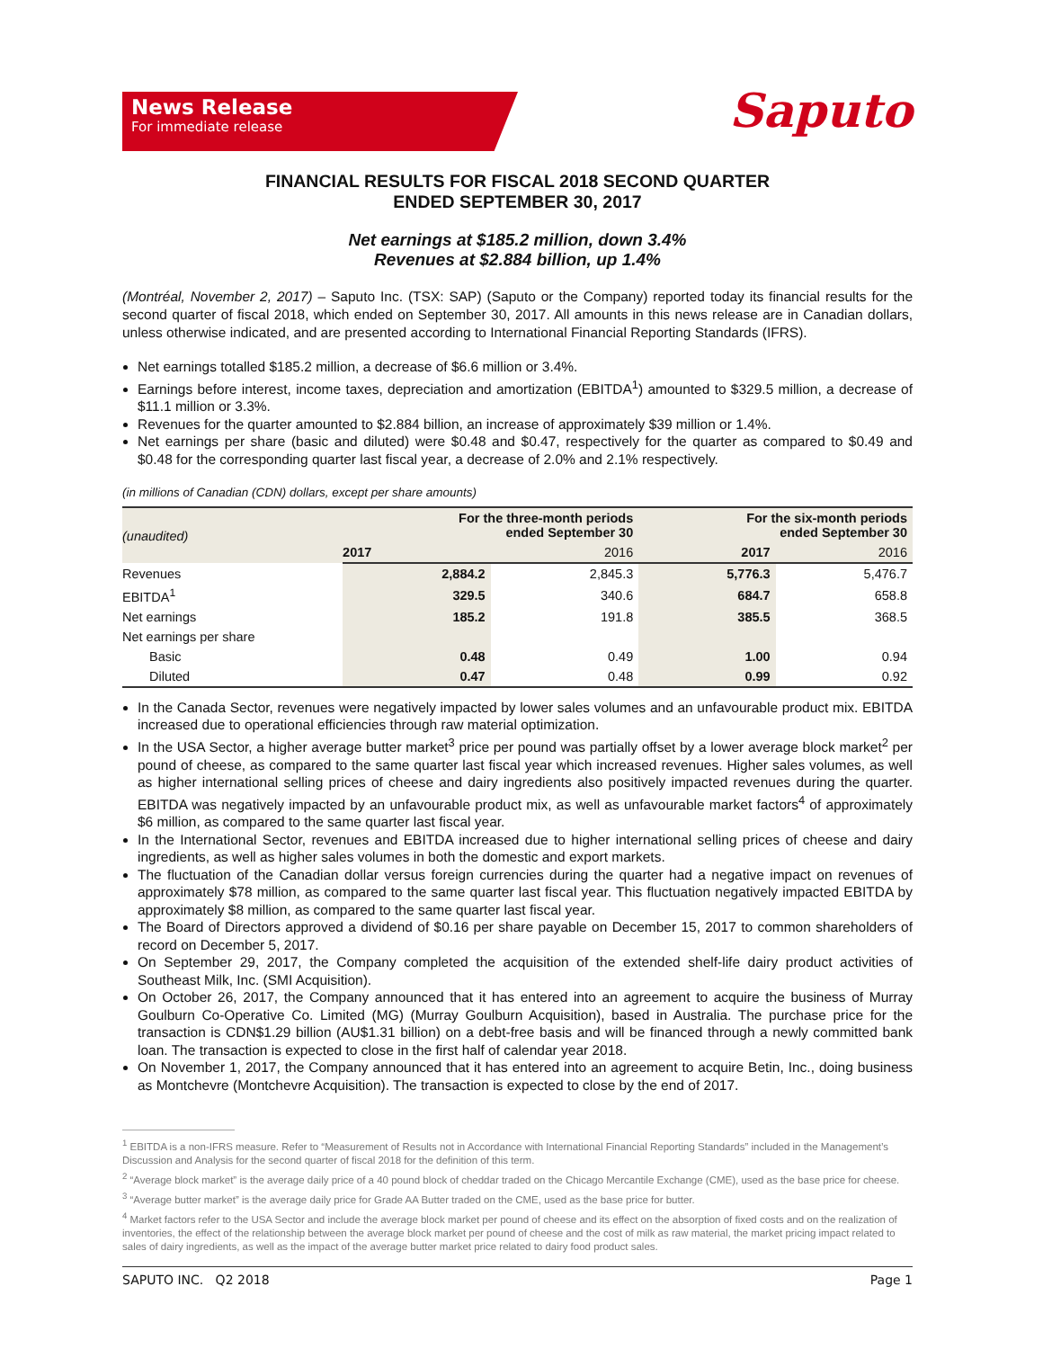News Release
For immediate release
Saputo
FINANCIAL RESULTS FOR FISCAL 2018 SECOND QUARTER
ENDED SEPTEMBER 30, 2017
Net earnings at $185.2 million, down 3.4%
Revenues at $2.884 billion, up 1.4%
(Montréal, November 2, 2017) – Saputo Inc. (TSX: SAP) (Saputo or the Company) reported today its financial results for the second quarter of fiscal 2018, which ended on September 30, 2017. All amounts in this news release are in Canadian dollars, unless otherwise indicated, and are presented according to International Financial Reporting Standards (IFRS).
Net earnings totalled $185.2 million, a decrease of $6.6 million or 3.4%.
Earnings before interest, income taxes, depreciation and amortization (EBITDA<sup>1</sup>) amounted to $329.5 million, a decrease of $11.1 million or 3.3%.
Revenues for the quarter amounted to $2.884 billion, an increase of approximately $39 million or 1.4%.
Net earnings per share (basic and diluted) were $0.48 and $0.47, respectively for the quarter as compared to $0.49 and $0.48 for the corresponding quarter last fiscal year, a decrease of 2.0% and 2.1% respectively.
(in millions of Canadian (CDN) dollars, except per share amounts)
| (unaudited) | For the three-month periods ended September 30 | | For the six-month periods ended September 30 | |
| --- | --- | --- | --- | --- |
| | 2017 | 2016 | 2017 | 2016 |
| Revenues | 2,884.2 | 2,845.3 | 5,776.3 | 5,476.7 |
| EBITDA<sup>1</sup> | 329.5 | 340.6 | 684.7 | 658.8 |
| Net earnings | 185.2 | 191.8 | 385.5 | 368.5 |
| Net earnings per share | | | | |
| Basic | 0.48 | 0.49 | 1.00 | 0.94 |
| Diluted | 0.47 | 0.48 | 0.99 | 0.92 |
In the Canada Sector, revenues were negatively impacted by lower sales volumes and an unfavourable product mix. EBITDA increased due to operational efficiencies through raw material optimization.
In the USA Sector, a higher average butter market<sup>3</sup> price per pound was partially offset by a lower average block market<sup>2</sup> per pound of cheese, as compared to the same quarter last fiscal year which increased revenues. Higher sales volumes, as well as higher international selling prices of cheese and dairy ingredients also positively impacted revenues during the quarter. EBITDA was negatively impacted by an unfavourable product mix, as well as unfavourable market factors<sup>4</sup> of approximately $6 million, as compared to the same quarter last fiscal year.
In the International Sector, revenues and EBITDA increased due to higher international selling prices of cheese and dairy ingredients, as well as higher sales volumes in both the domestic and export markets.
The fluctuation of the Canadian dollar versus foreign currencies during the quarter had a negative impact on revenues of approximately $78 million, as compared to the same quarter last fiscal year. This fluctuation negatively impacted EBITDA by approximately $8 million, as compared to the same quarter last fiscal year.
The Board of Directors approved a dividend of $0.16 per share payable on December 15, 2017 to common shareholders of record on December 5, 2017.
On September 29, 2017, the Company completed the acquisition of the extended shelf-life dairy product activities of Southeast Milk, Inc. (SMI Acquisition).
On October 26, 2017, the Company announced that it has entered into an agreement to acquire the business of Murray Goulburn Co-Operative Co. Limited (MG) (Murray Goulburn Acquisition), based in Australia. The purchase price for the transaction is CDN$1.29 billion (AU$1.31 billion) on a debt-free basis and will be financed through a newly committed bank loan. The transaction is expected to close in the first half of calendar year 2018.
On November 1, 2017, the Company announced that it has entered into an agreement to acquire Betin, Inc., doing business as Montchevre (Montchevre Acquisition). The transaction is expected to close by the end of 2017.
<sup>1</sup> EBITDA is a non-IFRS measure. Refer to “Measurement of Results not in Accordance with International Financial Reporting Standards” included in the Management’s Discussion and Analysis for the second quarter of fiscal 2018 for the definition of this term.
<sup>2</sup> “Average block market” is the average daily price of a 40 pound block of cheddar traded on the Chicago Mercantile Exchange (CME), used as the base price for cheese.
<sup>3</sup> “Average butter market” is the average daily price for Grade AA Butter traded on the CME, used as the base price for butter.
<sup>4</sup> Market factors refer to the USA Sector and include the average block market per pound of cheese and its effect on the absorption of fixed costs and on the realization of inventories, the effect of the relationship between the average block market per pound of cheese and the cost of milk as raw material, the market pricing impact related to sales of dairy ingredients, as well as the impact of the average butter market price related to dairy food product sales.
SAPUTO INC. Q2 2018 Page 1